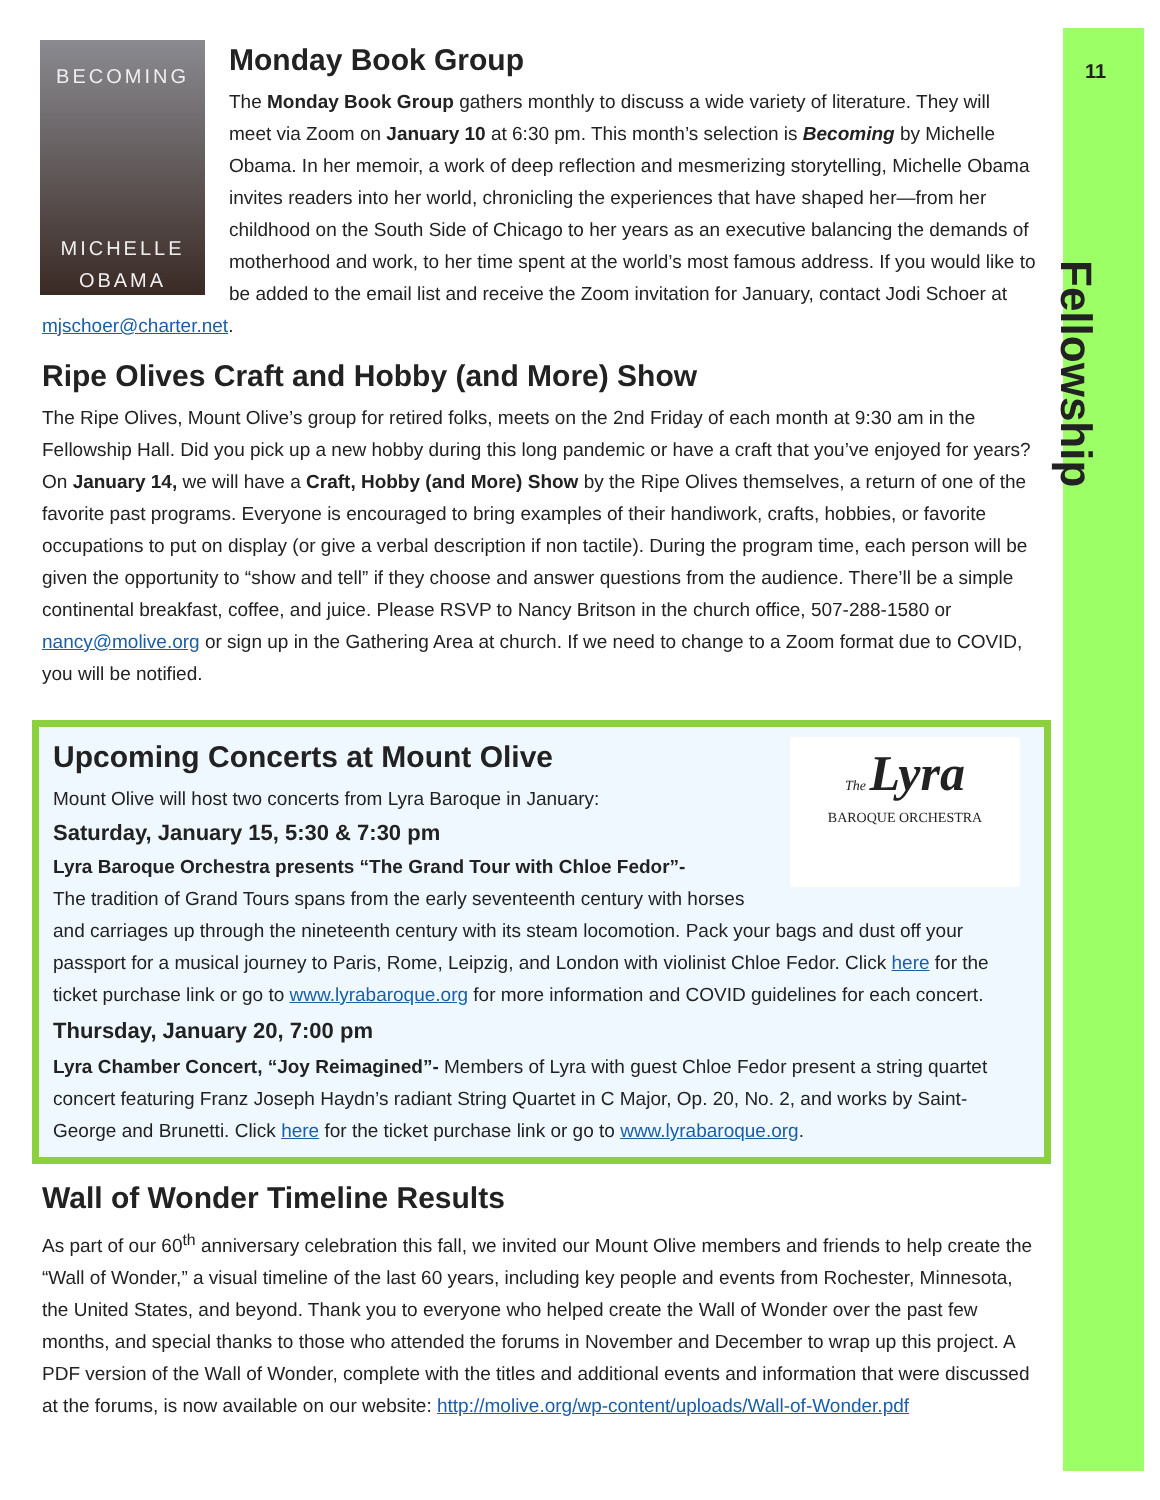11
Fellowship
BECOMING
MICHELLE
OBAMA
Monday Book Group
The Monday Book Group gathers monthly to discuss a wide variety of literature. They will meet via Zoom on January 10 at 6:30 pm. This month’s selection is Becoming by Michelle Obama. In her memoir, a work of deep reflection and mesmerizing storytelling, Michelle Obama invites readers into her world, chronicling the experiences that have shaped her—from her childhood on the South Side of Chicago to her years as an executive balancing the demands of motherhood and work, to her time spent at the world’s most famous address. If you would like to be added to the email list and receive the Zoom invitation for January, contact Jodi Schoer at mjschoer@charter.net.
Ripe Olives Craft and Hobby (and More) Show
The Ripe Olives, Mount Olive’s group for retired folks, meets on the 2nd Friday of each month at 9:30 am in the Fellowship Hall. Did you pick up a new hobby during this long pandemic or have a craft that you’ve enjoyed for years? On January 14, we will have a Craft, Hobby (and More) Show by the Ripe Olives themselves, a return of one of the favorite past programs. Everyone is encouraged to bring examples of their handiwork, crafts, hobbies, or favorite occupations to put on display (or give a verbal description if non tactile). During the program time, each person will be given the opportunity to “show and tell” if they choose and answer questions from the audience. There’ll be a simple continental breakfast, coffee, and juice. Please RSVP to Nancy Britson in the church office, 507-288-1580 or nancy@molive.org or sign up in the Gathering Area at church. If we need to change to a Zoom format due to COVID, you will be notified.
The Lyra
BAROQUE ORCHESTRA
Upcoming Concerts at Mount Olive
Mount Olive will host two concerts from Lyra Baroque in January:
Saturday, January 15, 5:30 & 7:30 pm
Lyra Baroque Orchestra presents “The Grand Tour with Chloe Fedor”-
The tradition of Grand Tours spans from the early seventeenth century with horses and carriages up through the nineteenth century with its steam locomotion. Pack your bags and dust off your passport for a musical journey to Paris, Rome, Leipzig, and London with violinist Chloe Fedor. Click here for the ticket purchase link or go to www.lyrabaroque.org for more information and COVID guidelines for each concert.
Thursday, January 20, 7:00 pm
Lyra Chamber Concert, “Joy Reimagined”- Members of Lyra with guest Chloe Fedor present a string quartet concert featuring Franz Joseph Haydn’s radiant String Quartet in C Major, Op. 20, No. 2, and works by Saint-George and Brunetti. Click here for the ticket purchase link or go to www.lyrabaroque.org.
Wall of Wonder Timeline Results
As part of our 60<sup>th</sup> anniversary celebration this fall, we invited our Mount Olive members and friends to help create the “Wall of Wonder,” a visual timeline of the last 60 years, including key people and events from Rochester, Minnesota, the United States, and beyond. Thank you to everyone who helped create the Wall of Wonder over the past few months, and special thanks to those who attended the forums in November and December to wrap up this project. A PDF version of the Wall of Wonder, complete with the titles and additional events and information that were discussed at the forums, is now available on our website: http://molive.org/wp-content/uploads/Wall-of-Wonder.pdf